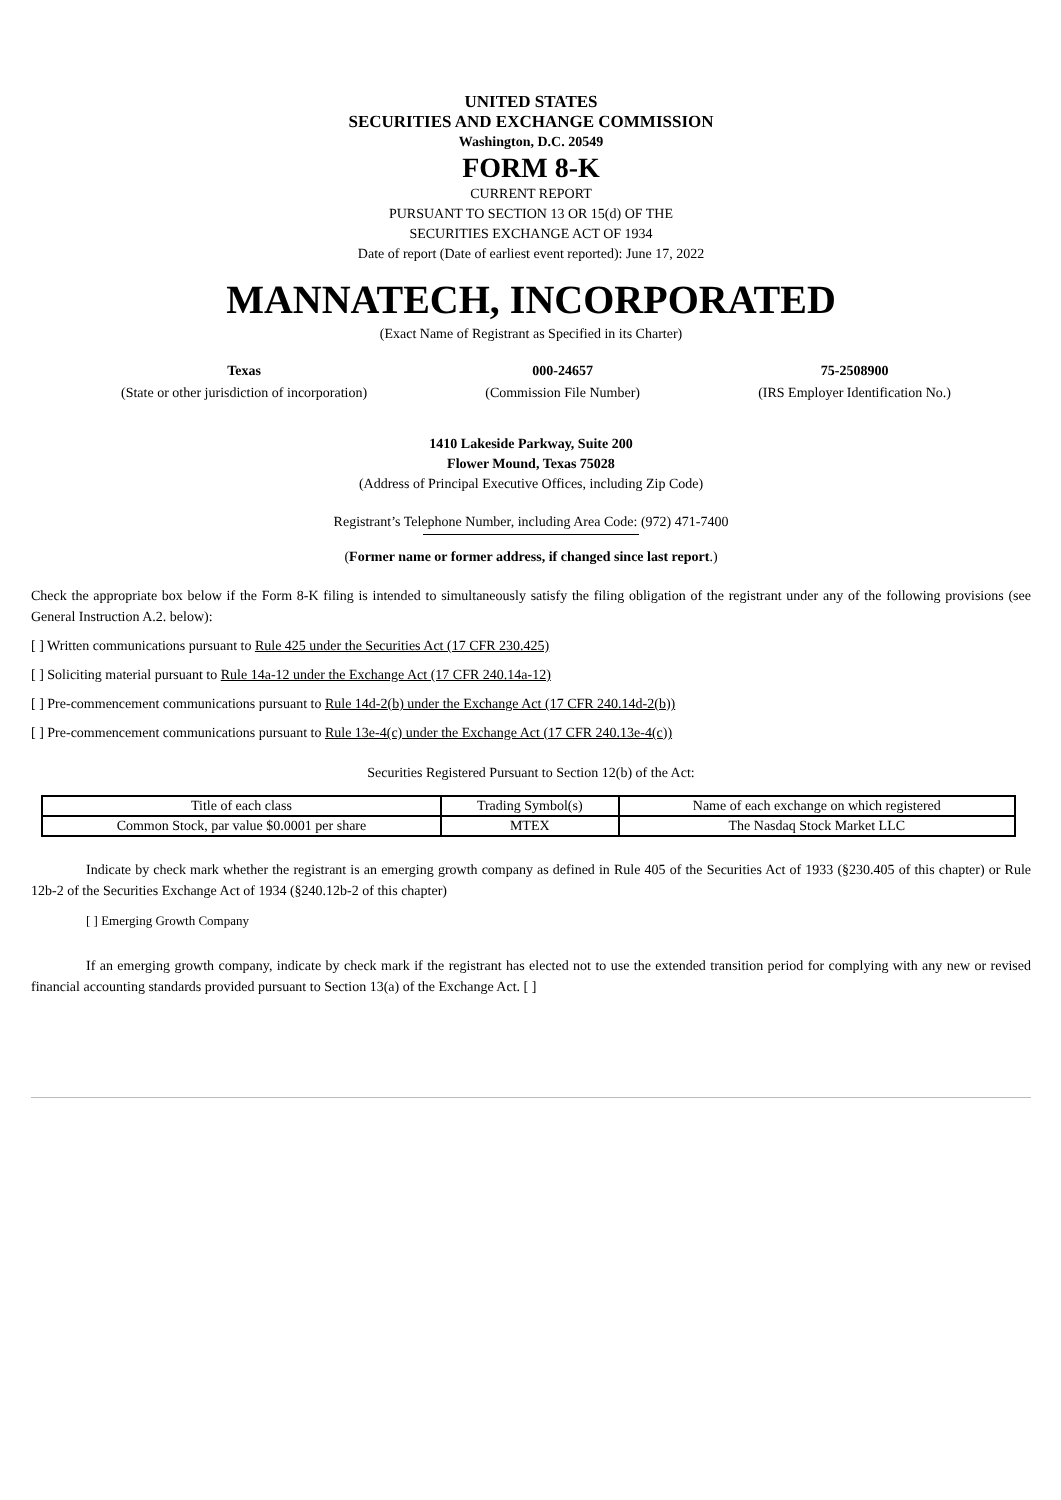UNITED STATES
SECURITIES AND EXCHANGE COMMISSION
Washington, D.C. 20549
FORM 8-K
CURRENT REPORT
PURSUANT TO SECTION 13 OR 15(d) OF THE
SECURITIES EXCHANGE ACT OF 1934
Date of report (Date of earliest event reported): June 17, 2022
MANNATECH, INCORPORATED
(Exact Name of Registrant as Specified in its Charter)
Texas
(State or other jurisdiction of incorporation)
000-24657
(Commission File Number)
75-2508900
(IRS Employer Identification No.)
1410 Lakeside Parkway, Suite 200
Flower Mound, Texas 75028
(Address of Principal Executive Offices, including Zip Code)
Registrant’s Telephone Number, including Area Code: (972) 471-7400
(Former name or former address, if changed since last report.)
Check the appropriate box below if the Form 8-K filing is intended to simultaneously satisfy the filing obligation of the registrant under any of the following provisions (see General Instruction A.2. below):
[ ] Written communications pursuant to Rule 425 under the Securities Act (17 CFR 230.425)
[ ] Soliciting material pursuant to Rule 14a-12 under the Exchange Act (17 CFR 240.14a-12)
[ ] Pre-commencement communications pursuant to Rule 14d-2(b) under the Exchange Act (17 CFR 240.14d-2(b))
[ ] Pre-commencement communications pursuant to Rule 13e-4(c) under the Exchange Act (17 CFR 240.13e-4(c))
Securities Registered Pursuant to Section 12(b) of the Act:
| Title of each class | Trading Symbol(s) | Name of each exchange on which registered |
| Common Stock, par value $0.0001 per share | MTEX | The Nasdaq Stock Market LLC |
Indicate by check mark whether the registrant is an emerging growth company as defined in Rule 405 of the Securities Act of 1933 (§230.405 of this chapter) or Rule 12b-2 of the Securities Exchange Act of 1934 (§240.12b-2 of this chapter)
[ ] Emerging Growth Company
If an emerging growth company, indicate by check mark if the registrant has elected not to use the extended transition period for complying with any new or revised financial accounting standards provided pursuant to Section 13(a) of the Exchange Act. [ ]